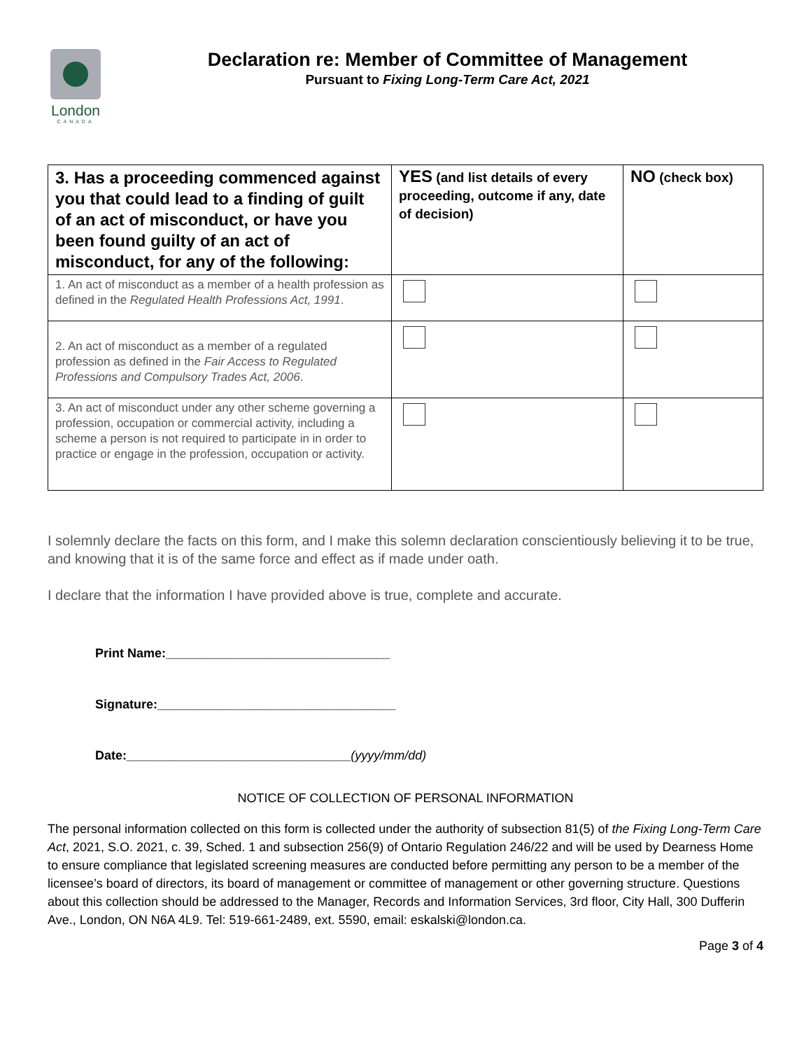London
CANADA
Declaration re: Member of Committee of Management
Pursuant to Fixing Long-Term Care Act, 2021
| 3. Has a proceeding commenced against you that could lead to a finding of guilt of an act of misconduct, or have you been found guilty of an act of misconduct, for any of the following: | YES (and list details of every proceeding, outcome if any, date of decision) | NO (check box) |
| --- | --- | --- |
| 1. An act of misconduct as a member of a health profession as defined in the Regulated Health Professions Act, 1991 . | | |
| 2. An act of misconduct as a member of a regulated profession as defined in the Fair Access to Regulated Professions and Compulsory Trades Act, 2006 . | | |
| 3. An act of misconduct under any other scheme governing a profession, occupation or commercial activity, including a scheme a person is not required to participate in in order to practice or engage in the profession, occupation or activity. | | |
I solemnly declare the facts on this form, and I make this solemn declaration conscientiously believing it to be true, and knowing that it is of the same force and effect as if made under oath.
I declare that the information I have provided above is true, complete and accurate.
Print Name:________________________________
Signature:__________________________________
Date:________________________________(yyyy/mm/dd)
NOTICE OF COLLECTION OF PERSONAL INFORMATION
The personal information collected on this form is collected under the authority of subsection 81(5) of the Fixing Long-Term Care Act, 2021, S.O. 2021, c. 39, Sched. 1 and subsection 256(9) of Ontario Regulation 246/22 and will be used by Dearness Home to ensure compliance that legislated screening measures are conducted before permitting any person to be a member of the licensee’s board of directors, its board of management or committee of management or other governing structure. Questions about this collection should be addressed to the Manager, Records and Information Services, 3rd floor, City Hall, 300 Dufferin Ave., London, ON N6A 4L9. Tel: 519-661-2489, ext. 5590, email: eskalski@london.ca.
Page 3 of 4